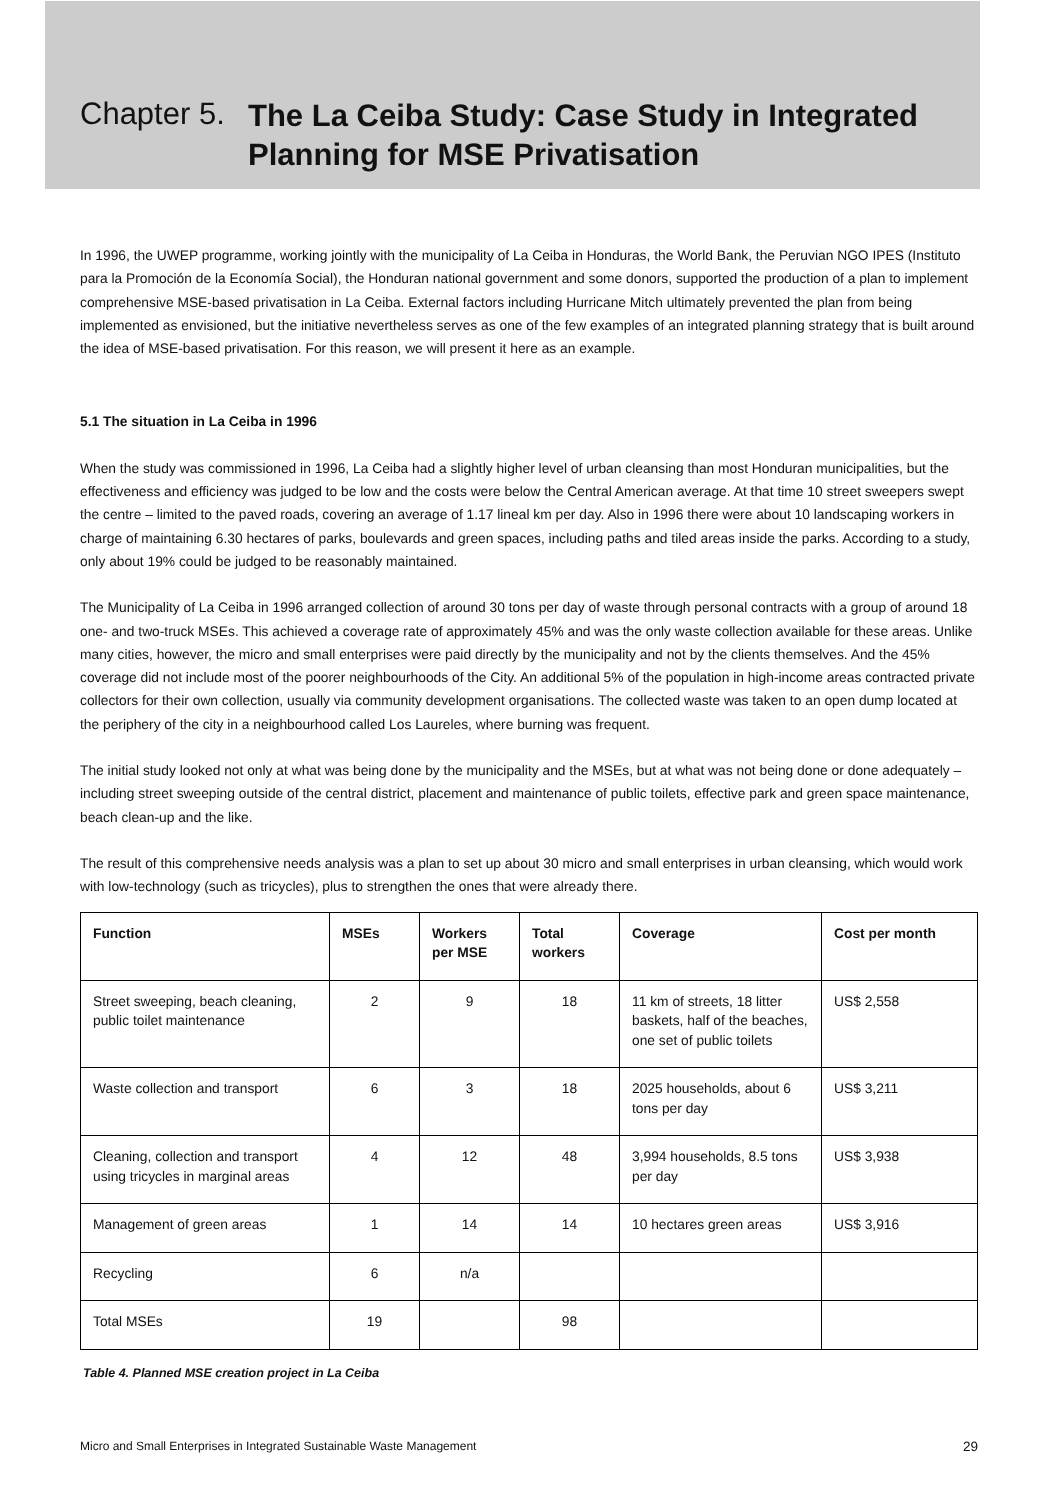Chapter 5.
The La Ceiba Study: Case Study in Integrated Planning for MSE Privatisation
In 1996, the UWEP programme, working jointly with the municipality of La Ceiba in Honduras, the World Bank, the Peruvian NGO IPES (Instituto para la Promoción de la Economía Social), the Honduran national government and some donors, supported the production of a plan to implement comprehensive MSE-based privatisation in La Ceiba. External factors including Hurricane Mitch ultimately prevented the plan from being implemented as envisioned, but the initiative nevertheless serves as one of the few examples of an integrated planning strategy that is built around the idea of MSE-based privatisation. For this reason, we will present it here as an example.
5.1 The situation in La Ceiba in 1996
When the study was commissioned in 1996, La Ceiba had a slightly higher level of urban cleansing than most Honduran municipalities, but the effectiveness and efficiency was judged to be low and the costs were below the Central American average. At that time 10 street sweepers swept the centre – limited to the paved roads, covering an average of 1.17 lineal km per day. Also in 1996 there were about 10 landscaping workers in charge of maintaining 6.30 hectares of parks, boulevards and green spaces, including paths and tiled areas inside the parks. According to a study, only about 19% could be judged to be reasonably maintained.
The Municipality of La Ceiba in 1996 arranged collection of around 30 tons per day of waste through personal contracts with a group of around 18 one- and two-truck MSEs. This achieved a coverage rate of approximately 45% and was the only waste collection available for these areas. Unlike many cities, however, the micro and small enterprises were paid directly by the municipality and not by the clients themselves. And the 45% coverage did not include most of the poorer neighbourhoods of the City. An additional 5% of the population in high-income areas contracted private collectors for their own collection, usually via community development organisations. The collected waste was taken to an open dump located at the periphery of the city in a neighbourhood called Los Laureles, where burning was frequent.
The initial study looked not only at what was being done by the municipality and the MSEs, but at what was not being done or done adequately – including street sweeping outside of the central district, placement and maintenance of public toilets, effective park and green space maintenance, beach clean-up and the like.
The result of this comprehensive needs analysis was a plan to set up about 30 micro and small enterprises in urban cleansing, which would work with low-technology (such as tricycles), plus to strengthen the ones that were already there.
| Function | MSEs | Workers per MSE | Total workers | Coverage | Cost per month |
| --- | --- | --- | --- | --- | --- |
| Street sweeping, beach cleaning, public toilet maintenance | 2 | 9 | 18 | 11 km of streets, 18 litter baskets, half of the beaches, one set of public toilets | US$ 2,558 |
| Waste collection and transport | 6 | 3 | 18 | 2025 households, about 6 tons per day | US$ 3,211 |
| Cleaning, collection and transport using tricycles in marginal areas | 4 | 12 | 48 | 3,994 households, 8.5 tons per day | US$ 3,938 |
| Management of green areas | 1 | 14 | 14 | 10 hectares green areas | US$ 3,916 |
| Recycling | 6 | n/a | | | |
| Total MSEs | 19 | | 98 | | |
Table 4. Planned MSE creation project in La Ceiba
Micro and Small Enterprises in Integrated Sustainable Waste Management 29